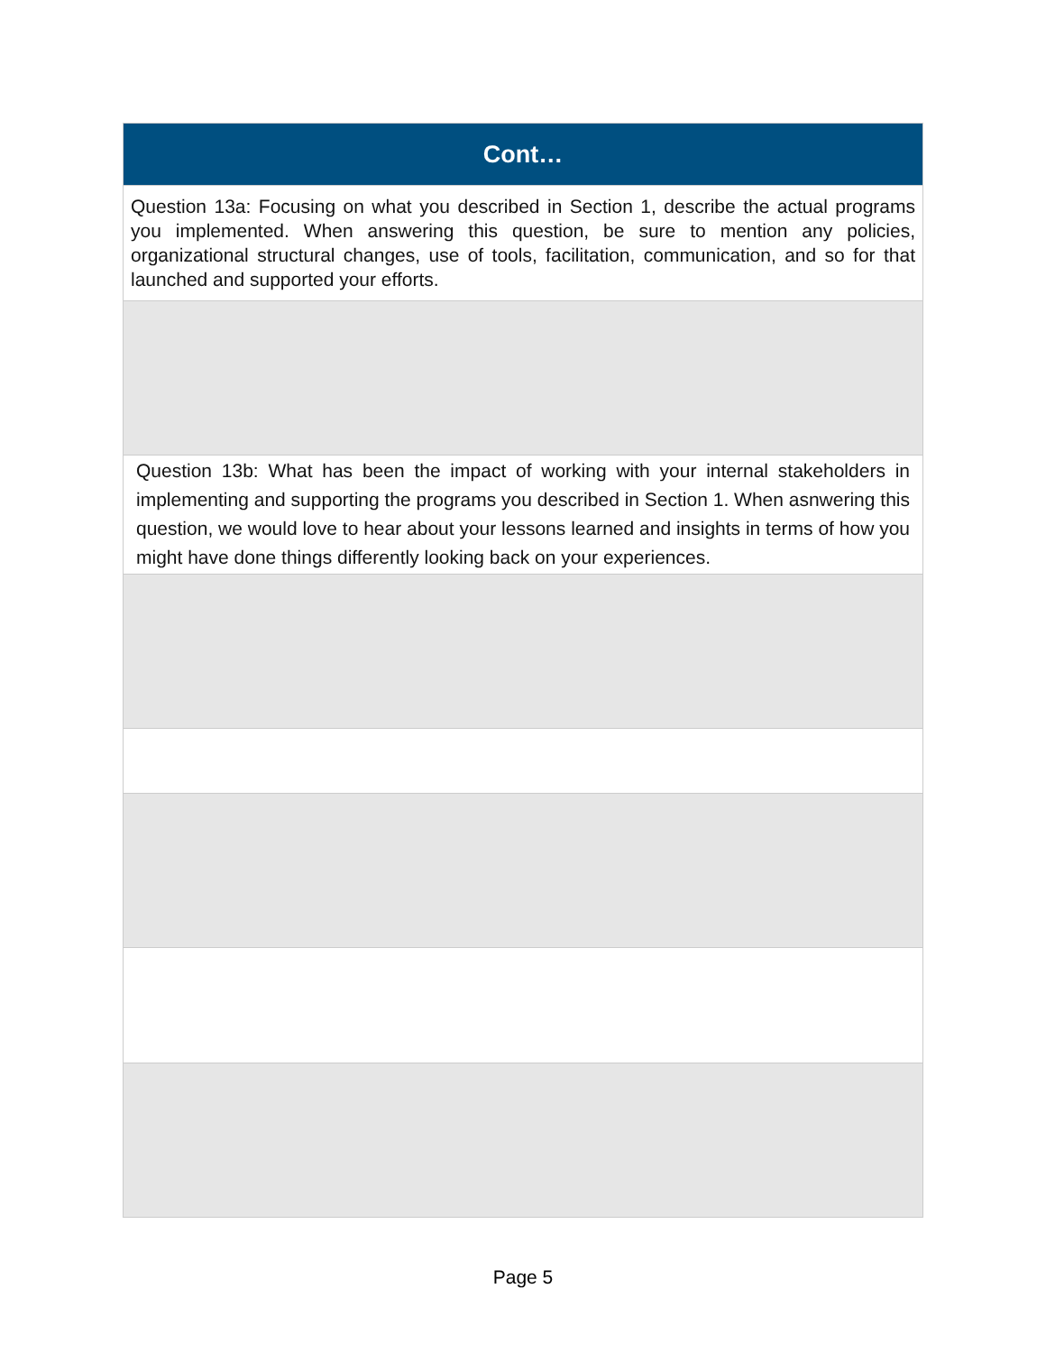| Cont… |
| --- |
| Question 13a: Focusing on what you described in Section 1, describe the actual programs you implemented. When answering this question, be sure to mention any policies, organizational structural changes, use of tools, facilitation, communication, and so for that launched and supported your efforts. |
| Question 13b: What has been the impact of working with your internal stakeholders in implementing and supporting the programs you described in Section 1. When asnwering this question, we would love to hear about your lessons learned and insights in terms of how you might have done things differently looking back on your experiences. |
Page 5